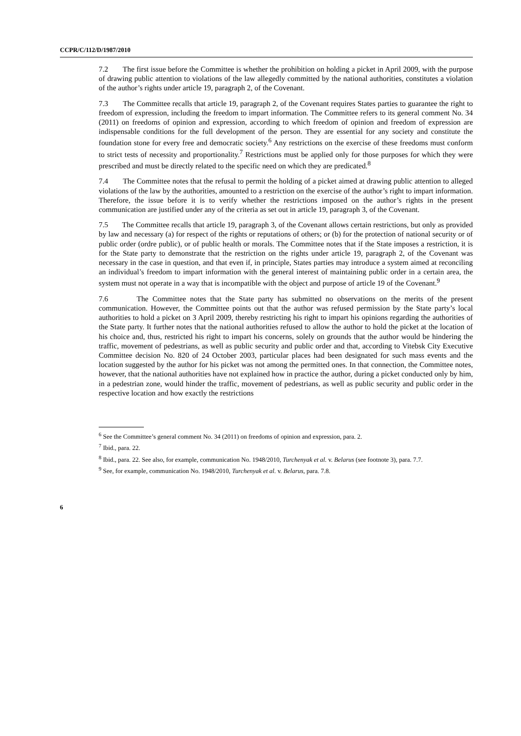CCPR/C/112/D/1987/2010
7.2 The first issue before the Committee is whether the prohibition on holding a picket in April 2009, with the purpose of drawing public attention to violations of the law allegedly committed by the national authorities, constitutes a violation of the author’s rights under article 19, paragraph 2, of the Covenant.
7.3 The Committee recalls that article 19, paragraph 2, of the Covenant requires States parties to guarantee the right to freedom of expression, including the freedom to impart information. The Committee refers to its general comment No. 34 (2011) on freedoms of opinion and expression, according to which freedom of opinion and freedom of expression are indispensable conditions for the full development of the person. They are essential for any society and constitute the foundation stone for every free and democratic society.<sup>6</sup> Any restrictions on the exercise of these freedoms must conform to strict tests of necessity and proportionality.<sup>7</sup> Restrictions must be applied only for those purposes for which they were prescribed and must be directly related to the specific need on which they are predicated.<sup>8</sup>
7.4 The Committee notes that the refusal to permit the holding of a picket aimed at drawing public attention to alleged violations of the law by the authorities, amounted to a restriction on the exercise of the author’s right to impart information. Therefore, the issue before it is to verify whether the restrictions imposed on the author’s rights in the present communication are justified under any of the criteria as set out in article 19, paragraph 3, of the Covenant.
7.5 The Committee recalls that article 19, paragraph 3, of the Covenant allows certain restrictions, but only as provided by law and necessary (a) for respect of the rights or reputations of others; or (b) for the protection of national security or of public order (ordre public), or of public health or morals. The Committee notes that if the State imposes a restriction, it is for the State party to demonstrate that the restriction on the rights under article 19, paragraph 2, of the Covenant was necessary in the case in question, and that even if, in principle, States parties may introduce a system aimed at reconciling an individual’s freedom to impart information with the general interest of maintaining public order in a certain area, the system must not operate in a way that is incompatible with the object and purpose of article 19 of the Covenant.<sup>9</sup>
7.6 The Committee notes that the State party has submitted no observations on the merits of the present communication. However, the Committee points out that the author was refused permission by the State party’s local authorities to hold a picket on 3 April 2009, thereby restricting his right to impart his opinions regarding the authorities of the State party. It further notes that the national authorities refused to allow the author to hold the picket at the location of his choice and, thus, restricted his right to impart his concerns, solely on grounds that the author would be hindering the traffic, movement of pedestrians, as well as public security and public order and that, according to Vitebsk City Executive Committee decision No. 820 of 24 October 2003, particular places had been designated for such mass events and the location suggested by the author for his picket was not among the permitted ones. In that connection, the Committee notes, however, that the national authorities have not explained how in practice the author, during a picket conducted only by him, in a pedestrian zone, would hinder the traffic, movement of pedestrians, as well as public security and public order in the respective location and how exactly the restrictions
<sup>6</sup> See the Committee’s general comment No. 34 (2011) on freedoms of opinion and expression, para. 2.
<sup>7</sup> Ibid., para. 22.
<sup>8</sup> Ibid., para. 22. See also, for example, communication No. 1948/2010, Turchenyak et al. v. Belarus (see footnote 3), para. 7.7.
<sup>9</sup> See, for example, communication No. 1948/2010, Turchenyak et al. v. Belarus, para. 7.8.
6